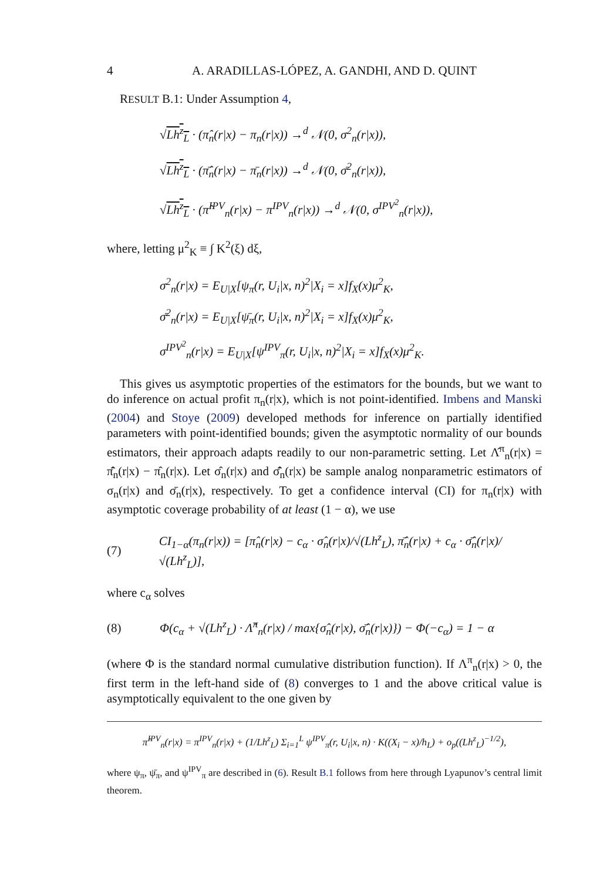4 A. ARADILLAS-LÓPEZ, A. GANDHI, AND D. QUINT
RESULT B.1: Under Assumption 4,
√Lh<sup>z</sup><sub>L</sub> · (π̂<sub>n</sub>(r|x) − π<sub>n</sub>(r|x)) →<sup>d</sup> 𝒩(0, σ<sup>2</sup><sub>n</sub>(r|x)),
√Lh<sup>z</sup><sub>L</sub> · (π̄̂<sub>n</sub>(r|x) − π̄<sub>n</sub>(r|x)) →<sup>d</sup> 𝒩(0, σ̄<sup>2</sup><sub>n</sub>(r|x)),
√Lh<sup>z</sup><sub>L</sub> · (π̂<sup>IPV</sup><sub>n</sub>(r|x) − π<sup>IPV</sup><sub>n</sub>(r|x)) →<sup>d</sup> 𝒩(0, σ<sup>IPV<sup>2</sup></sup><sub>n</sub>(r|x)),
where, letting μ<sup>2</sup><sub>K</sub> ≡ ∫ K<sup>2</sup>(ξ) dξ,
σ<sup>2</sup><sub>n</sub>(r|x) = E<sub>U|X</sub>[ψ<sub>π</sub>(r, U<sub>i</sub>|x, n)<sup>2</sup>|X<sub>i</sub> = x]f<sub>X</sub>(x)μ<sup>2</sup><sub>K</sub>,
σ̄<sup>2</sup><sub>n</sub>(r|x) = E<sub>U|X</sub>[ψ̄<sub>π</sub>(r, U<sub>i</sub>|x, n)<sup>2</sup>|X<sub>i</sub> = x]f<sub>X</sub>(x)μ<sup>2</sup><sub>K</sub>,
σ<sup>IPV<sup>2</sup></sup><sub>n</sub>(r|x) = E<sub>U|X</sub>[ψ<sup>IPV</sup><sub>π</sub>(r, U<sub>i</sub>|x, n)<sup>2</sup>|X<sub>i</sub> = x]f<sub>X</sub>(x)μ<sup>2</sup><sub>K</sub>.
This gives us asymptotic properties of the estimators for the bounds, but we want to do inference on actual profit π<sub>n</sub>(r|x), which is not point-identified. Imbens and Manski (2004) and Stoye (2009) developed methods for inference on partially identified parameters with point-identified bounds; given the asymptotic normality of our bounds estimators, their approach adapts readily to our non-parametric setting. Let Λ̂<sup>π</sup><sub>n</sub>(r|x) = π̄̂<sub>n</sub>(r|x) − π̂<sub>n</sub>(r|x). Let σ̂<sub>n</sub>(r|x) and σ̄̂<sub>n</sub>(r|x) be sample analog nonparametric estimators of σ<sub>n</sub>(r|x) and σ̄<sub>n</sub>(r|x), respectively. To get a confidence interval (CI) for π<sub>n</sub>(r|x) with asymptotic coverage probability of at least (1 − α), we use
(7) CI<sub>1−α</sub>(π<sub>n</sub>(r|x)) = [π̂<sub>n</sub>(r|x) − c<sub>α</sub> · σ̂<sub>n</sub>(r|x)/√(Lh<sup>z</sup><sub>L</sub>), π̄̂<sub>n</sub>(r|x) + c<sub>α</sub> · σ̄̂<sub>n</sub>(r|x)/√(Lh<sup>z</sup><sub>L</sub>)],
where c<sub>α</sub> solves
(8) Φ(c<sub>α</sub> + √(Lh<sup>z</sup><sub>L</sub>) · Λ̂<sup>π</sup><sub>n</sub>(r|x) / max{σ̂<sub>n</sub>(r|x), σ̄̂<sub>n</sub>(r|x)}) − Φ(−c<sub>α</sub>) = 1 − α
(where Φ is the standard normal cumulative distribution function). If Λ<sup>π</sup><sub>n</sub>(r|x) > 0, the first term in the left-hand side of (8) converges to 1 and the above critical value is asymptotically equivalent to the one given by
π̂<sup>IPV</sup><sub>n</sub>(r|x) = π<sup>IPV</sup><sub>n</sub>(r|x) + (1/Lh<sup>z</sup><sub>L</sub>) Σ<sub>i=1</sub><sup>L</sup> ψ<sup>IPV</sup><sub>π</sub>(r, U<sub>i</sub>|x, n) · K((X<sub>i</sub> − x)/h<sub>L</sub>) + o<sub>p</sub>((Lh<sup>z</sup><sub>L</sub>)<sup>−1/2</sup>),
where ψ<sub>π</sub>, ψ̄<sub>π</sub>, and ψ<sup>IPV</sup><sub>π</sub> are described in (6). Result B.1 follows from here through Lyapunov’s central limit theorem.